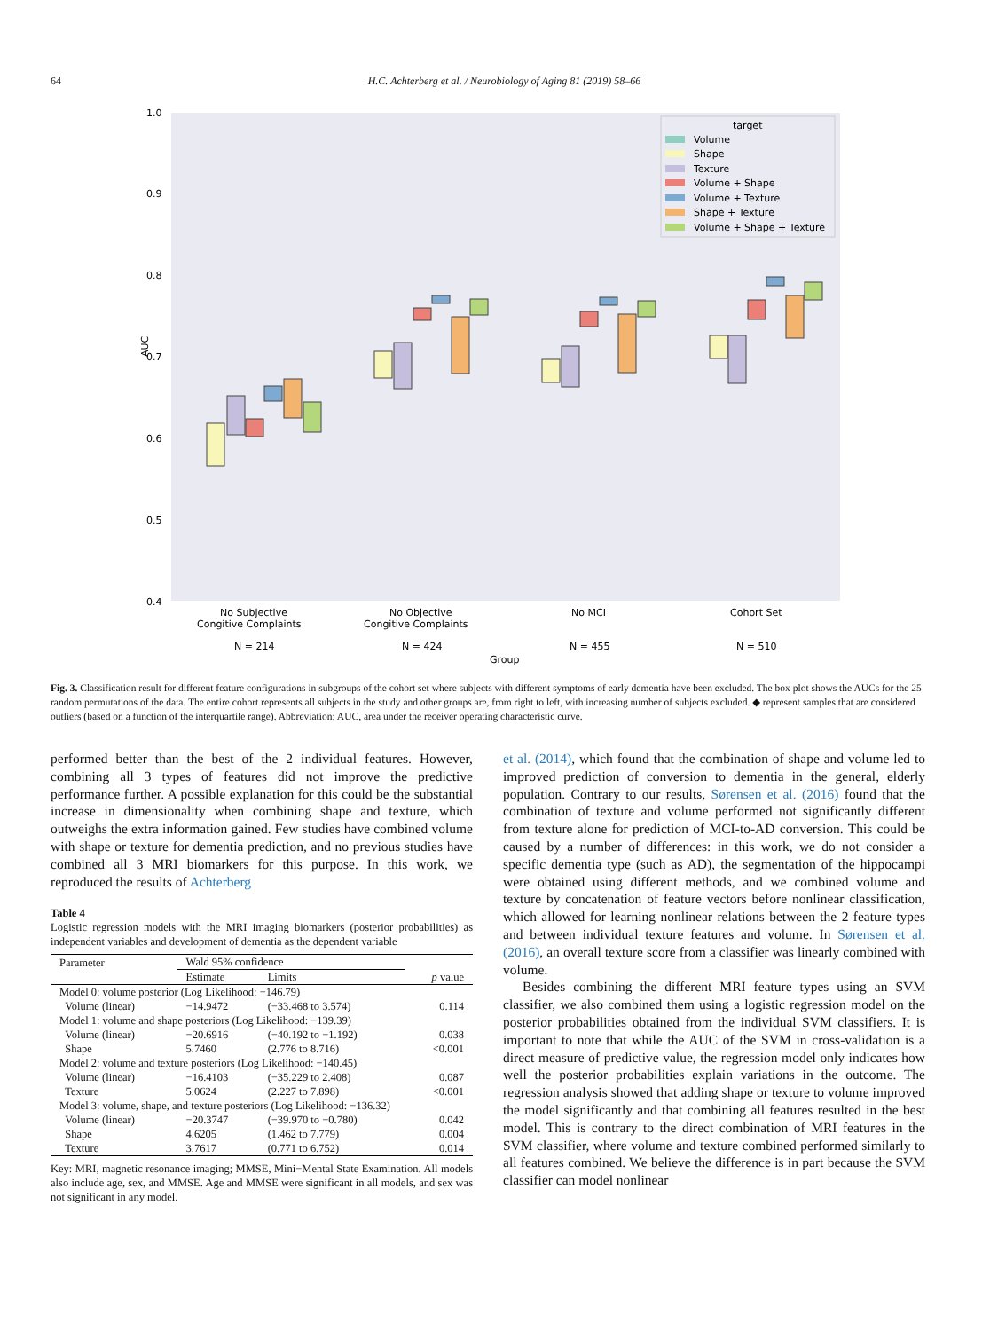64 H.C. Achterberg et al. / Neurobiology of Aging 81 (2019) 58–66
1.0
0.9
0.8
0.7
0.6
0.5
0.4
AUC
target
Volume
Shape
Texture
Volume + Shape
Volume + Texture
Shape + Texture
Volume + Shape + Texture
No Subjective
Congitive Complaints
No Objective
Congitive Complaints
No MCI
Cohort Set
N = 214
N = 424
N = 455
N = 510
Group
Fig. 3. Classification result for different feature configurations in subgroups of the cohort set where subjects with different symptoms of early dementia have been excluded. The box plot shows the AUCs for the 25 random permutations of the data. The entire cohort represents all subjects in the study and other groups are, from right to left, with increasing number of subjects excluded. ◆ represent samples that are considered outliers (based on a function of the interquartile range). Abbreviation: AUC, area under the receiver operating characteristic curve.
performed better than the best of the 2 individual features. However, combining all 3 types of features did not improve the predictive performance further. A possible explanation for this could be the substantial increase in dimensionality when combining shape and texture, which outweighs the extra information gained. Few studies have combined volume with shape or texture for dementia prediction, and no previous studies have combined all 3 MRI biomarkers for this purpose. In this work, we reproduced the results of Achterberg
Table 4
Logistic regression models with the MRI imaging biomarkers (posterior probabilities) as independent variables and development of dementia as the dependent variable
| Parameter | Wald 95% confidence | | |
| --- | --- | --- | --- |
| | Estimate | Limits | p value |
| Model 0: volume posterior (Log Likelihood: −146.79) | | | |
| Volume (linear) | −14.9472 | (−33.468 to 3.574) | 0.114 |
| Model 1: volume and shape posteriors (Log Likelihood: −139.39) | | | |
| Volume (linear) | −20.6916 | (−40.192 to −1.192) | 0.038 |
| Shape | 5.7460 | (2.776 to 8.716) | <0.001 |
| Model 2: volume and texture posteriors (Log Likelihood: −140.45) | | | |
| Volume (linear) | −16.4103 | (−35.229 to 2.408) | 0.087 |
| Texture | 5.0624 | (2.227 to 7.898) | <0.001 |
| Model 3: volume, shape, and texture posteriors (Log Likelihood: −136.32) | | | |
| Volume (linear) | −20.3747 | (−39.970 to −0.780) | 0.042 |
| Shape | 4.6205 | (1.462 to 7.779) | 0.004 |
| Texture | 3.7617 | (0.771 to 6.752) | 0.014 |
Key: MRI, magnetic resonance imaging; MMSE, Mini−Mental State Examination. All models also include age, sex, and MMSE. Age and MMSE were significant in all models, and sex was not significant in any model.
et al. (2014), which found that the combination of shape and volume led to improved prediction of conversion to dementia in the general, elderly population. Contrary to our results, Sørensen et al. (2016) found that the combination of texture and volume performed not significantly different from texture alone for prediction of MCI-to-AD conversion. This could be caused by a number of differences: in this work, we do not consider a specific dementia type (such as AD), the segmentation of the hippocampi were obtained using different methods, and we combined volume and texture by concatenation of feature vectors before nonlinear classification, which allowed for learning nonlinear relations between the 2 feature types and between individual texture features and volume. In Sørensen et al. (2016), an overall texture score from a classifier was linearly combined with volume.
Besides combining the different MRI feature types using an SVM classifier, we also combined them using a logistic regression model on the posterior probabilities obtained from the individual SVM classifiers. It is important to note that while the AUC of the SVM in cross-validation is a direct measure of predictive value, the regression model only indicates how well the posterior probabilities explain variations in the outcome. The regression analysis showed that adding shape or texture to volume improved the model significantly and that combining all features resulted in the best model. This is contrary to the direct combination of MRI features in the SVM classifier, where volume and texture combined performed similarly to all features combined. We believe the difference is in part because the SVM classifier can model nonlinear